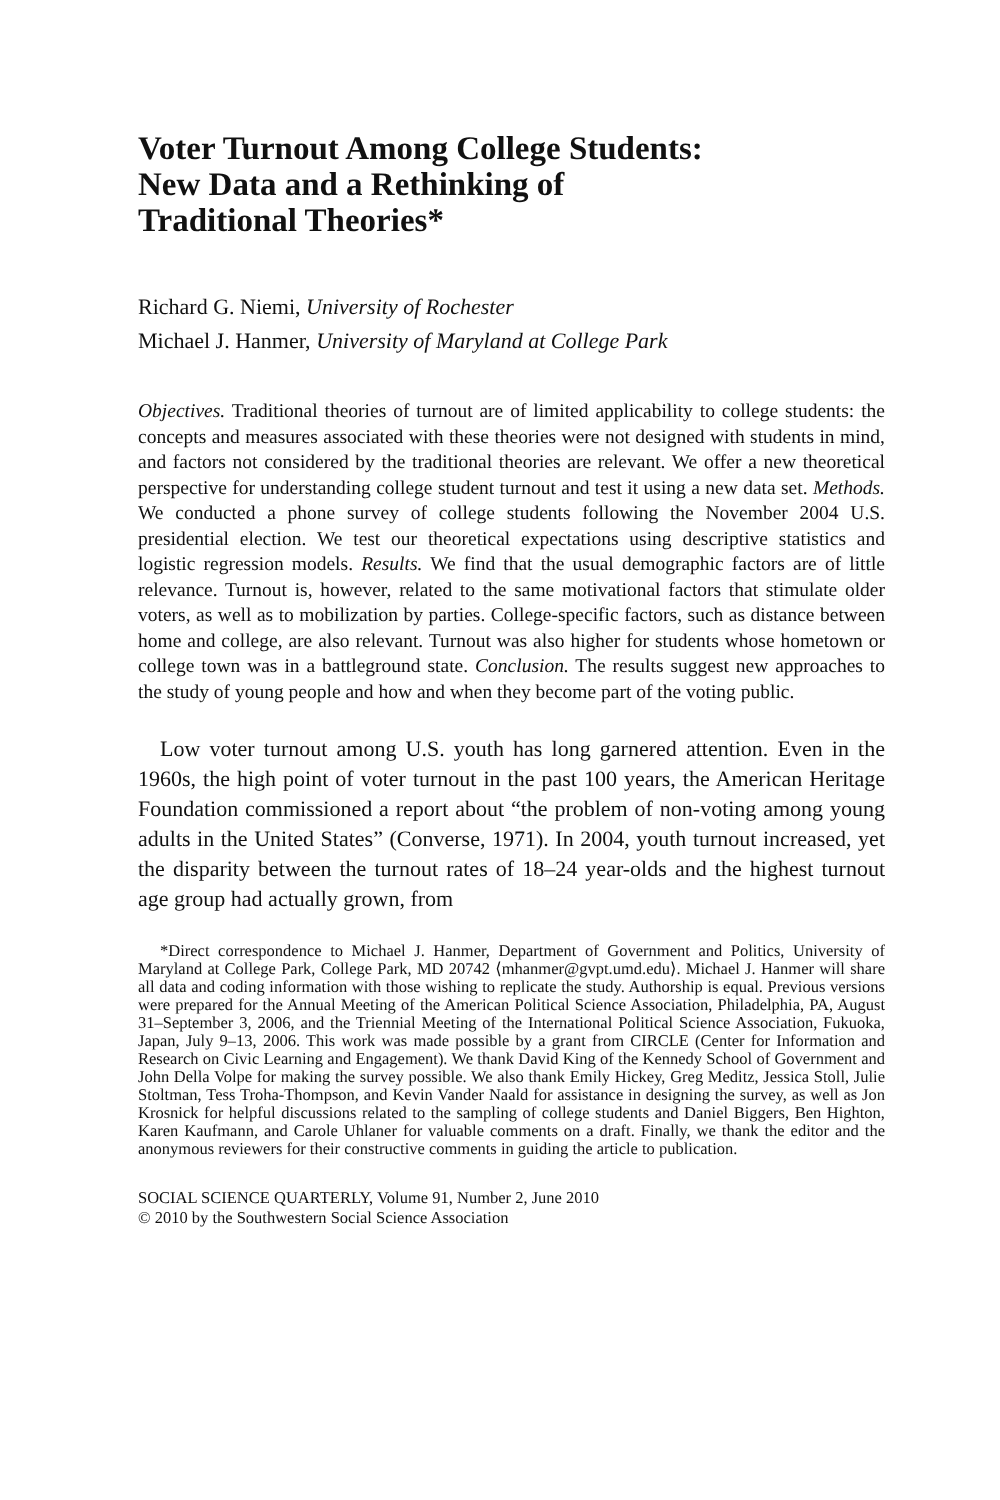Voter Turnout Among College Students:
New Data and a Rethinking of
Traditional Theories*
Richard G. Niemi, University of Rochester
Michael J. Hanmer, University of Maryland at College Park
Objectives. Traditional theories of turnout are of limited applicability to college students: the concepts and measures associated with these theories were not designed with students in mind, and factors not considered by the traditional theories are relevant. We offer a new theoretical perspective for understanding college student turnout and test it using a new data set. Methods. We conducted a phone survey of college students following the November 2004 U.S. presidential election. We test our theoretical expectations using descriptive statistics and logistic regression models. Results. We find that the usual demographic factors are of little relevance. Turnout is, however, related to the same motivational factors that stimulate older voters, as well as to mobilization by parties. College-specific factors, such as distance between home and college, are also relevant. Turnout was also higher for students whose hometown or college town was in a battleground state. Conclusion. The results suggest new approaches to the study of young people and how and when they become part of the voting public.
Low voter turnout among U.S. youth has long garnered attention. Even in the 1960s, the high point of voter turnout in the past 100 years, the American Heritage Foundation commissioned a report about “the problem of non-voting among young adults in the United States” (Converse, 1971). In 2004, youth turnout increased, yet the disparity between the turnout rates of 18–24 year-olds and the highest turnout age group had actually grown, from
*Direct correspondence to Michael J. Hanmer, Department of Government and Politics, University of Maryland at College Park, College Park, MD 20742 ⟨mhanmer@gvpt.umd.edu⟩. Michael J. Hanmer will share all data and coding information with those wishing to replicate the study. Authorship is equal. Previous versions were prepared for the Annual Meeting of the American Political Science Association, Philadelphia, PA, August 31–September 3, 2006, and the Triennial Meeting of the International Political Science Association, Fukuoka, Japan, July 9–13, 2006. This work was made possible by a grant from CIRCLE (Center for Information and Research on Civic Learning and Engagement). We thank David King of the Kennedy School of Government and John Della Volpe for making the survey possible. We also thank Emily Hickey, Greg Meditz, Jessica Stoll, Julie Stoltman, Tess Troha-Thompson, and Kevin Vander Naald for assistance in designing the survey, as well as Jon Krosnick for helpful discussions related to the sampling of college students and Daniel Biggers, Ben Highton, Karen Kaufmann, and Carole Uhlaner for valuable comments on a draft. Finally, we thank the editor and the anonymous reviewers for their constructive comments in guiding the article to publication.
SOCIAL SCIENCE QUARTERLY, Volume 91, Number 2, June 2010
© 2010 by the Southwestern Social Science Association